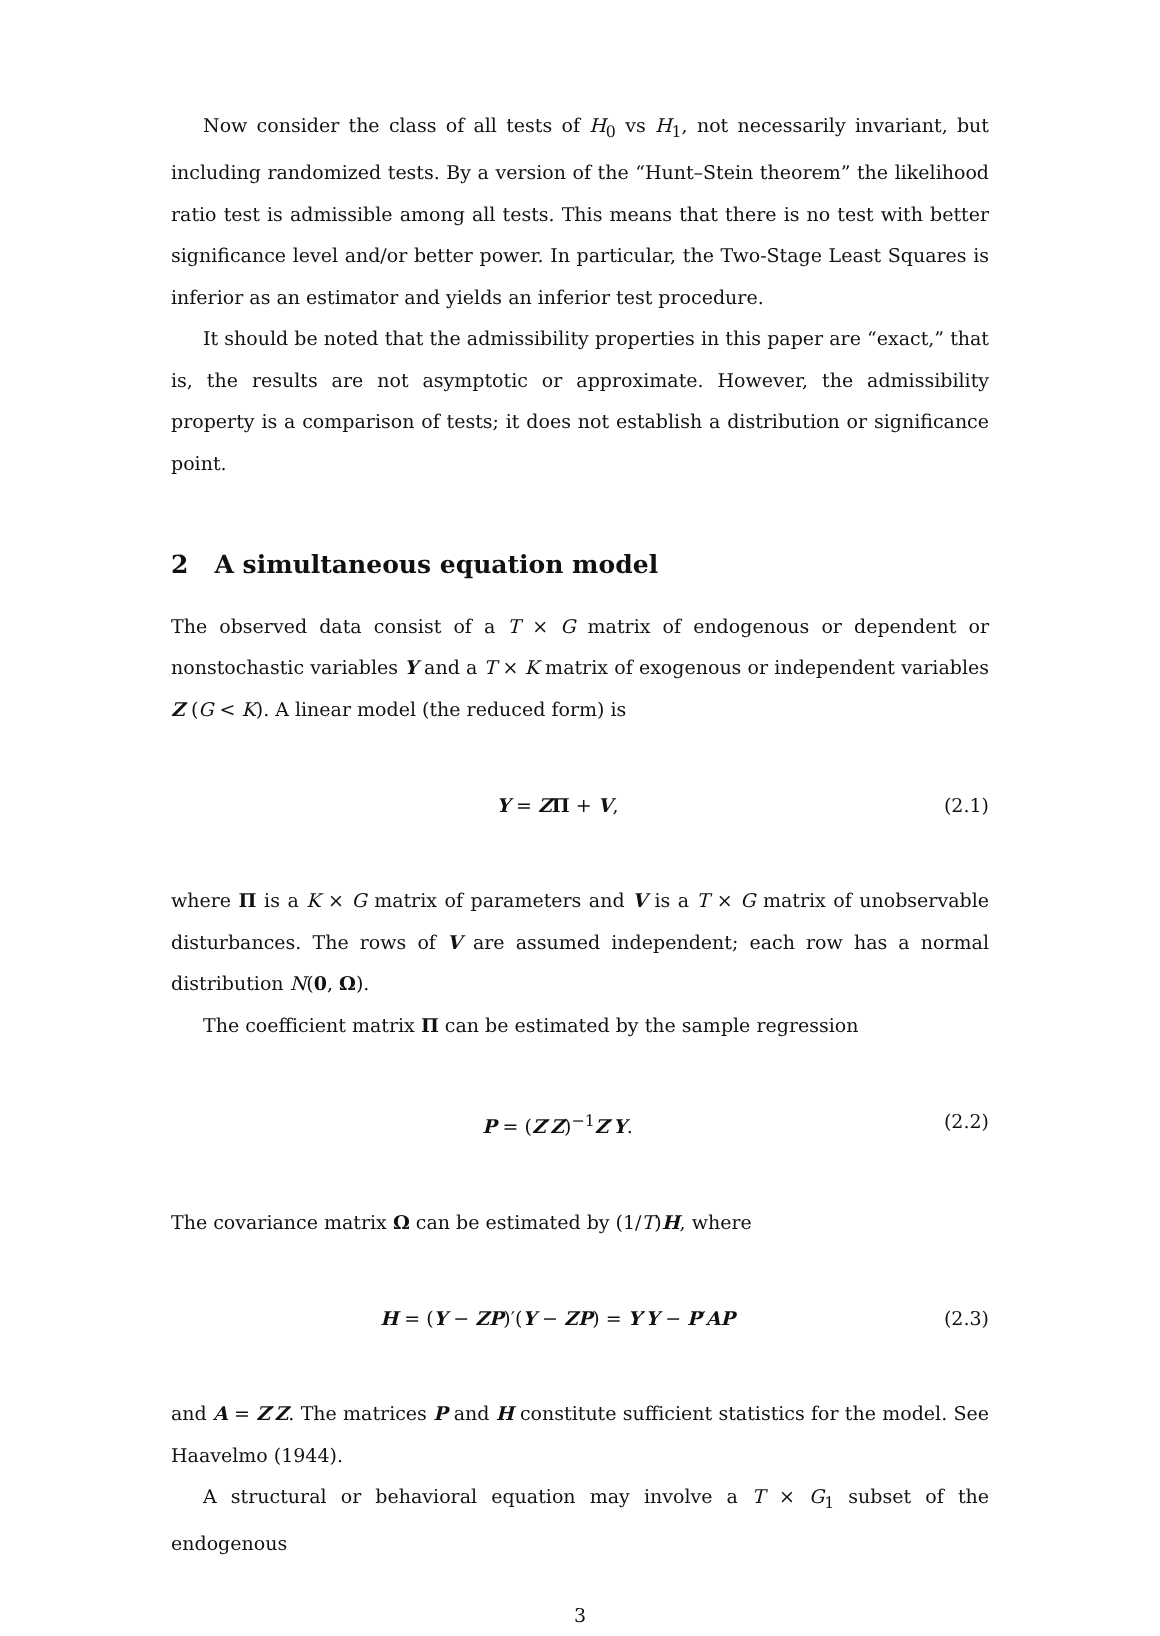Now consider the class of all tests of H<sub>0</sub> vs H<sub>1</sub>, not necessarily invariant, but including randomized tests. By a version of the “Hunt–Stein theorem” the likelihood ratio test is admissible among all tests. This means that there is no test with better significance level and/or better power. In particular, the Two-Stage Least Squares is inferior as an estimator and yields an inferior test procedure.
It should be noted that the admissibility properties in this paper are “exact,” that is, the results are not asymptotic or approximate. However, the admissibility property is a comparison of tests; it does not establish a distribution or significance point.
2 A simultaneous equation model
The observed data consist of a T × G matrix of endogenous or dependent or nonstochastic variables Y and a T × K matrix of exogenous or independent variables Z (G < K). A linear model (the reduced form) is
Y = ZΠ + V, (2.1)
where Π is a K × G matrix of parameters and V is a T × G matrix of unobservable disturbances. The rows of V are assumed independent; each row has a normal distribution N(0, Ω).
The coefficient matrix Π can be estimated by the sample regression
P = (Z′Z)<sup>−1</sup>Z′Y. (2.2)
The covariance matrix Ω can be estimated by (1/T)H, where
H = (Y − ZP)′(Y − ZP) = Y′Y − P′AP (2.3)
and A = Z′Z. The matrices P and H constitute sufficient statistics for the model. See Haavelmo (1944).
A structural or behavioral equation may involve a T × G<sub>1</sub> subset of the endogenous
3